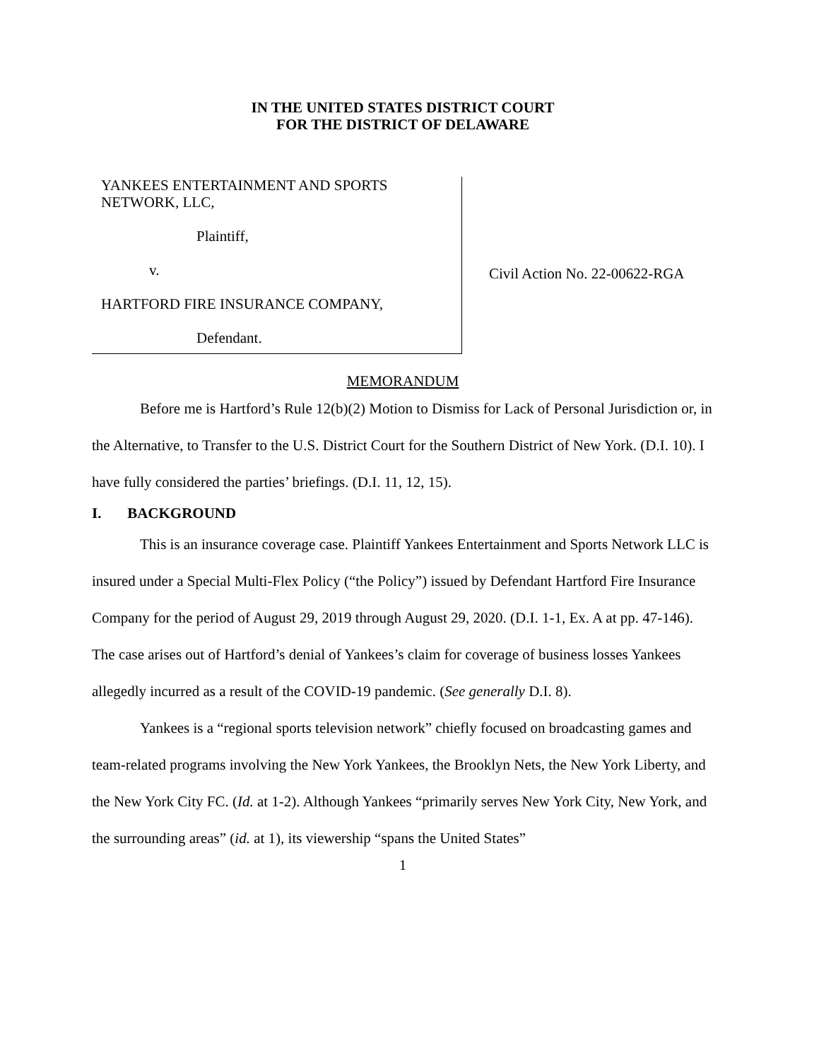IN THE UNITED STATES DISTRICT COURT
FOR THE DISTRICT OF DELAWARE
YANKEES ENTERTAINMENT AND SPORTS NETWORK, LLC,
Plaintiff,
v.
HARTFORD FIRE INSURANCE COMPANY,
Defendant.
Civil Action No. 22-00622-RGA
MEMORANDUM
Before me is Hartford’s Rule 12(b)(2) Motion to Dismiss for Lack of Personal Jurisdiction or, in the Alternative, to Transfer to the U.S. District Court for the Southern District of New York. (D.I. 10). I have fully considered the parties’ briefings. (D.I. 11, 12, 15).
I. BACKGROUND
This is an insurance coverage case. Plaintiff Yankees Entertainment and Sports Network LLC is insured under a Special Multi-Flex Policy (“the Policy”) issued by Defendant Hartford Fire Insurance Company for the period of August 29, 2019 through August 29, 2020. (D.I. 1-1, Ex. A at pp. 47-146). The case arises out of Hartford’s denial of Yankees’s claim for coverage of business losses Yankees allegedly incurred as a result of the COVID-19 pandemic. (See generally D.I. 8).
Yankees is a “regional sports television network” chiefly focused on broadcasting games and team-related programs involving the New York Yankees, the Brooklyn Nets, the New York Liberty, and the New York City FC. (Id. at 1-2). Although Yankees “primarily serves New York City, New York, and the surrounding areas” (id. at 1), its viewership “spans the United States”
1